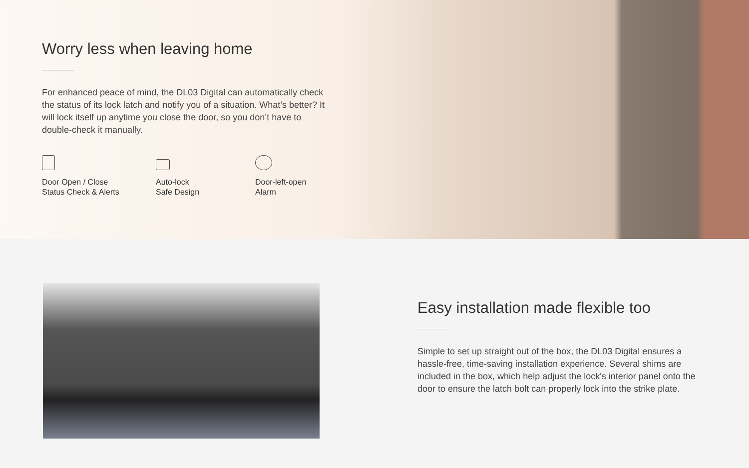Worry less when leaving home
For enhanced peace of mind, the DL03 Digital can automatically check the status of its lock latch and notify you of a situation. What’s better? It will lock itself up anytime you close the door, so you don’t have to double-check it manually.
Door Open / Close
Status Check & Alerts
Auto-lock
Safe Design
Door-left-open
Alarm
Easy installation made flexible too
Simple to set up straight out of the box, the DL03 Digital ensures a hassle-free, time-saving installation experience. Several shims are included in the box, which help adjust the lock's interior panel onto the door to ensure the latch bolt can properly lock into the strike plate.